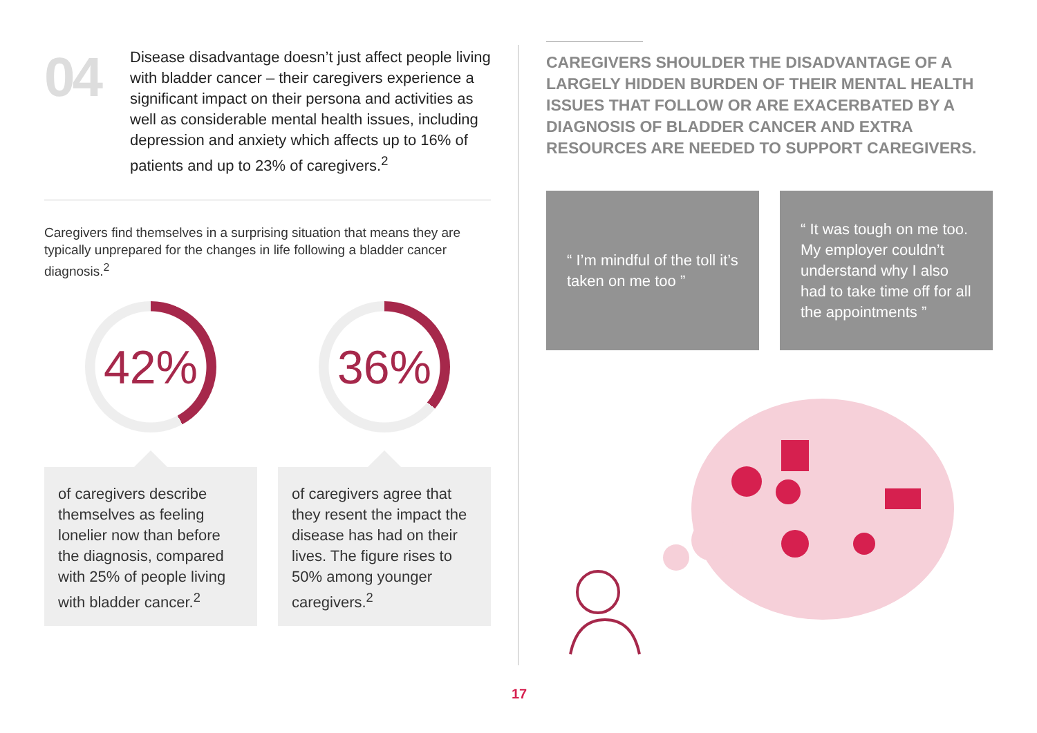04
Disease disadvantage doesn’t just affect people living with bladder cancer – their caregivers experience a significant impact on their persona and activities as well as considerable mental health issues, including depression and anxiety which affects up to 16% of patients and up to 23% of caregivers.<sup>2</sup>
Caregivers find themselves in a surprising situation that means they are typically unprepared for the changes in life following a bladder cancer diagnosis.<sup>2</sup>
42%
of caregivers describe themselves as feeling lonelier now than before the diagnosis, compared with 25% of people living with bladder cancer.<sup>2</sup>
36%
of caregivers agree that they resent the impact the disease has had on their lives. The figure rises to 50% among younger caregivers.<sup>2</sup>
CAREGIVERS SHOULDER THE DISADVANTAGE OF A LARGELY HIDDEN BURDEN OF THEIR MENTAL HEALTH ISSUES THAT FOLLOW OR ARE EXACERBATED BY A DIAGNOSIS OF BLADDER CANCER AND EXTRA RESOURCES ARE NEEDED TO SUPPORT CAREGIVERS.
“ I’m mindful of the toll it’s taken on me too ”
“ It was tough on me too. My employer couldn’t understand why I also had to take time off for all the appointments ”
17